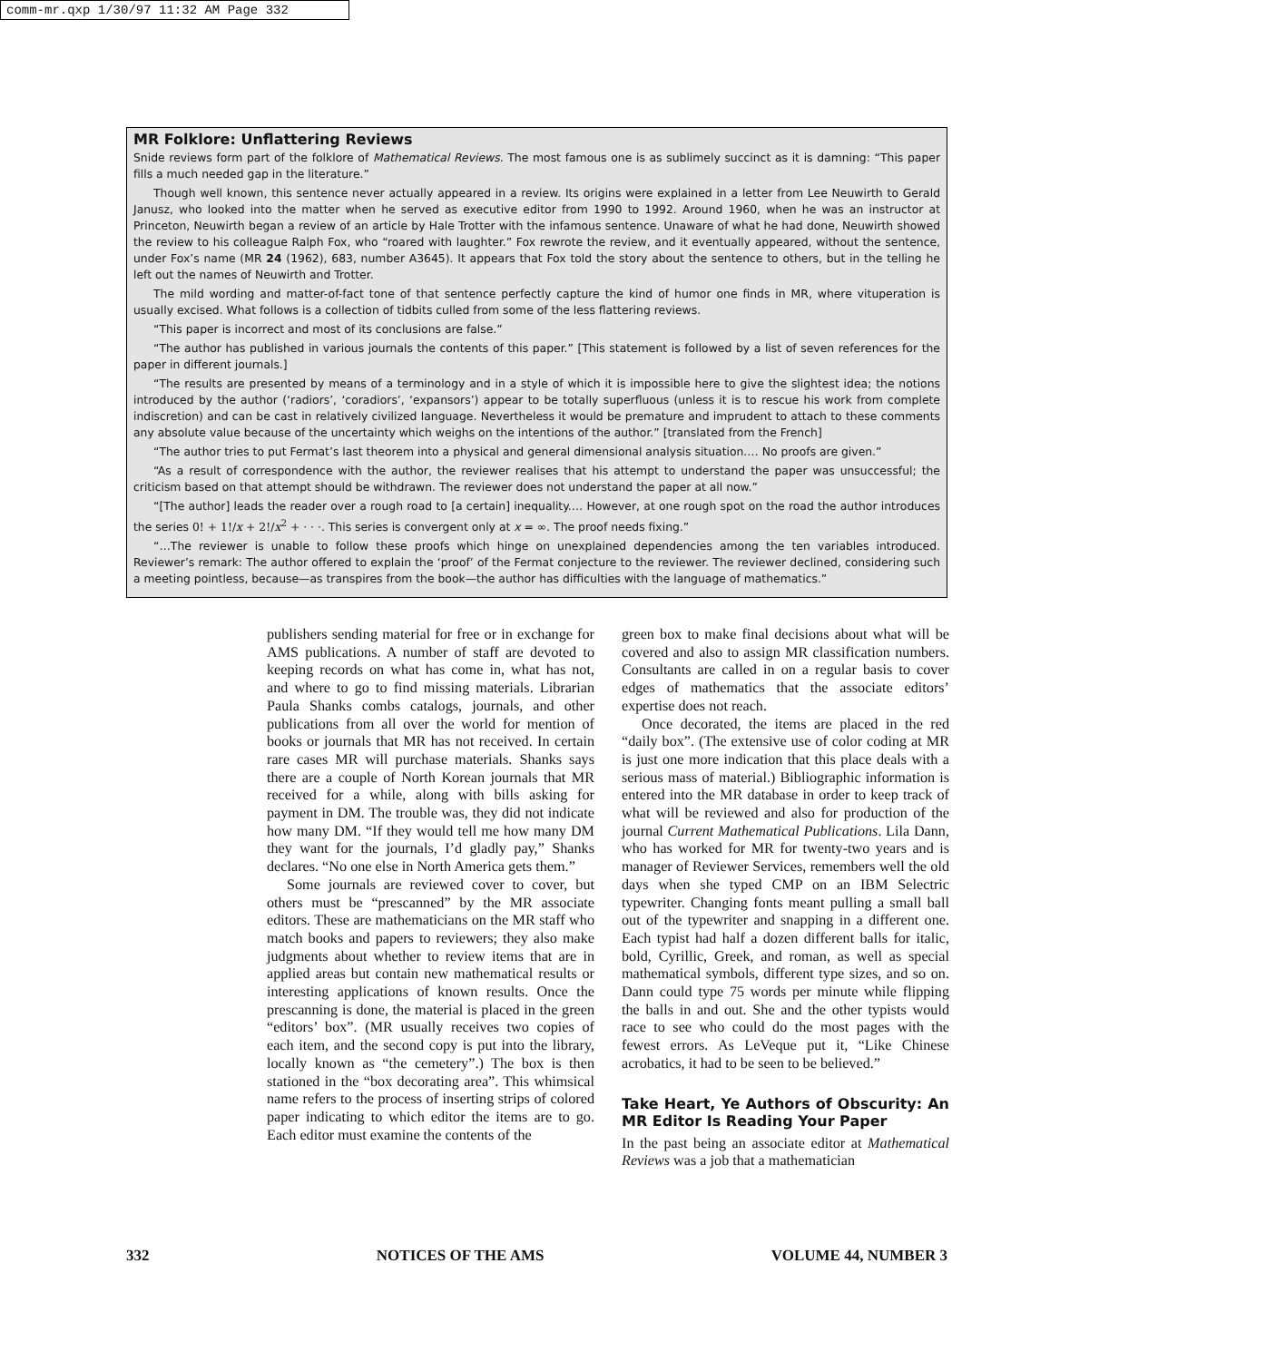comm-mr.qxp 1/30/97 11:32 AM Page 332
MR Folklore: Unflattering Reviews
Snide reviews form part of the folklore of Mathematical Reviews. The most famous one is as sublimely succinct as it is damning: “This paper fills a much needed gap in the literature.”
Though well known, this sentence never actually appeared in a review. Its origins were explained in a letter from Lee Neuwirth to Gerald Janusz, who looked into the matter when he served as executive editor from 1990 to 1992. Around 1960, when he was an instructor at Princeton, Neuwirth began a review of an article by Hale Trotter with the infamous sentence. Unaware of what he had done, Neuwirth showed the review to his colleague Ralph Fox, who “roared with laughter.” Fox rewrote the review, and it eventually appeared, without the sentence, under Fox’s name (MR 24 (1962), 683, number A3645). It appears that Fox told the story about the sentence to others, but in the telling he left out the names of Neuwirth and Trotter.
The mild wording and matter-of-fact tone of that sentence perfectly capture the kind of humor one finds in MR, where vituperation is usually excised. What follows is a collection of tidbits culled from some of the less flattering reviews.
“This paper is incorrect and most of its conclusions are false.”
“The author has published in various journals the contents of this paper.” [This statement is followed by a list of seven references for the paper in different journals.]
“The results are presented by means of a terminology and in a style of which it is impossible here to give the slightest idea; the notions introduced by the author (‘radiors’, ‘coradiors’, ‘expansors’) appear to be totally superfluous (unless it is to rescue his work from complete indiscretion) and can be cast in relatively civilized language. Nevertheless it would be premature and imprudent to attach to these comments any absolute value because of the uncertainty which weighs on the intentions of the author.” [translated from the French]
“The author tries to put Fermat’s last theorem into a physical and general dimensional analysis situation.… No proofs are given.”
“As a result of correspondence with the author, the reviewer realises that his attempt to understand the paper was unsuccessful; the criticism based on that attempt should be withdrawn. The reviewer does not understand the paper at all now.”
“[The author] leads the reader over a rough road to [a certain] inequality.… However, at one rough spot on the road the author introduces the series 0! + 1!/x + 2!/x<sup>2</sup> + · · ·. This series is convergent only at x = ∞. The proof needs fixing.”
“…The reviewer is unable to follow these proofs which hinge on unexplained dependencies among the ten variables introduced. Reviewer’s remark: The author offered to explain the ‘proof’ of the Fermat conjecture to the reviewer. The reviewer declined, considering such a meeting pointless, because—as transpires from the book—the author has difficulties with the language of mathematics.”
publishers sending material for free or in exchange for AMS publications. A number of staff are devoted to keeping records on what has come in, what has not, and where to go to find missing materials. Librarian Paula Shanks combs catalogs, journals, and other publications from all over the world for mention of books or journals that MR has not received. In certain rare cases MR will purchase materials. Shanks says there are a couple of North Korean journals that MR received for a while, along with bills asking for payment in DM. The trouble was, they did not indicate how many DM. “If they would tell me how many DM they want for the journals, I’d gladly pay,” Shanks declares. “No one else in North America gets them.”
Some journals are reviewed cover to cover, but others must be “prescanned” by the MR associate editors. These are mathematicians on the MR staff who match books and papers to reviewers; they also make judgments about whether to review items that are in applied areas but contain new mathematical results or interesting applications of known results. Once the prescanning is done, the material is placed in the green “editors’ box”. (MR usually receives two copies of each item, and the second copy is put into the library, locally known as “the cemetery”.) The box is then stationed in the “box decorating area”. This whimsical name refers to the process of inserting strips of colored paper indicating to which editor the items are to go. Each editor must examine the contents of the
green box to make final decisions about what will be covered and also to assign MR classification numbers. Consultants are called in on a regular basis to cover edges of mathematics that the associate editors’ expertise does not reach.
Once decorated, the items are placed in the red “daily box”. (The extensive use of color coding at MR is just one more indication that this place deals with a serious mass of material.) Bibliographic information is entered into the MR database in order to keep track of what will be reviewed and also for production of the journal Current Mathematical Publications. Lila Dann, who has worked for MR for twenty-two years and is manager of Reviewer Services, remembers well the old days when she typed CMP on an IBM Selectric typewriter. Changing fonts meant pulling a small ball out of the typewriter and snapping in a different one. Each typist had half a dozen different balls for italic, bold, Cyrillic, Greek, and roman, as well as special mathematical symbols, different type sizes, and so on. Dann could type 75 words per minute while flipping the balls in and out. She and the other typists would race to see who could do the most pages with the fewest errors. As LeVeque put it, “Like Chinese acrobatics, it had to be seen to be believed.”
Take Heart, Ye Authors of Obscurity: An MR Editor Is Reading Your Paper
In the past being an associate editor at Mathematical Reviews was a job that a mathematician
332 NOTICES OF THE AMS VOLUME 44, NUMBER 3